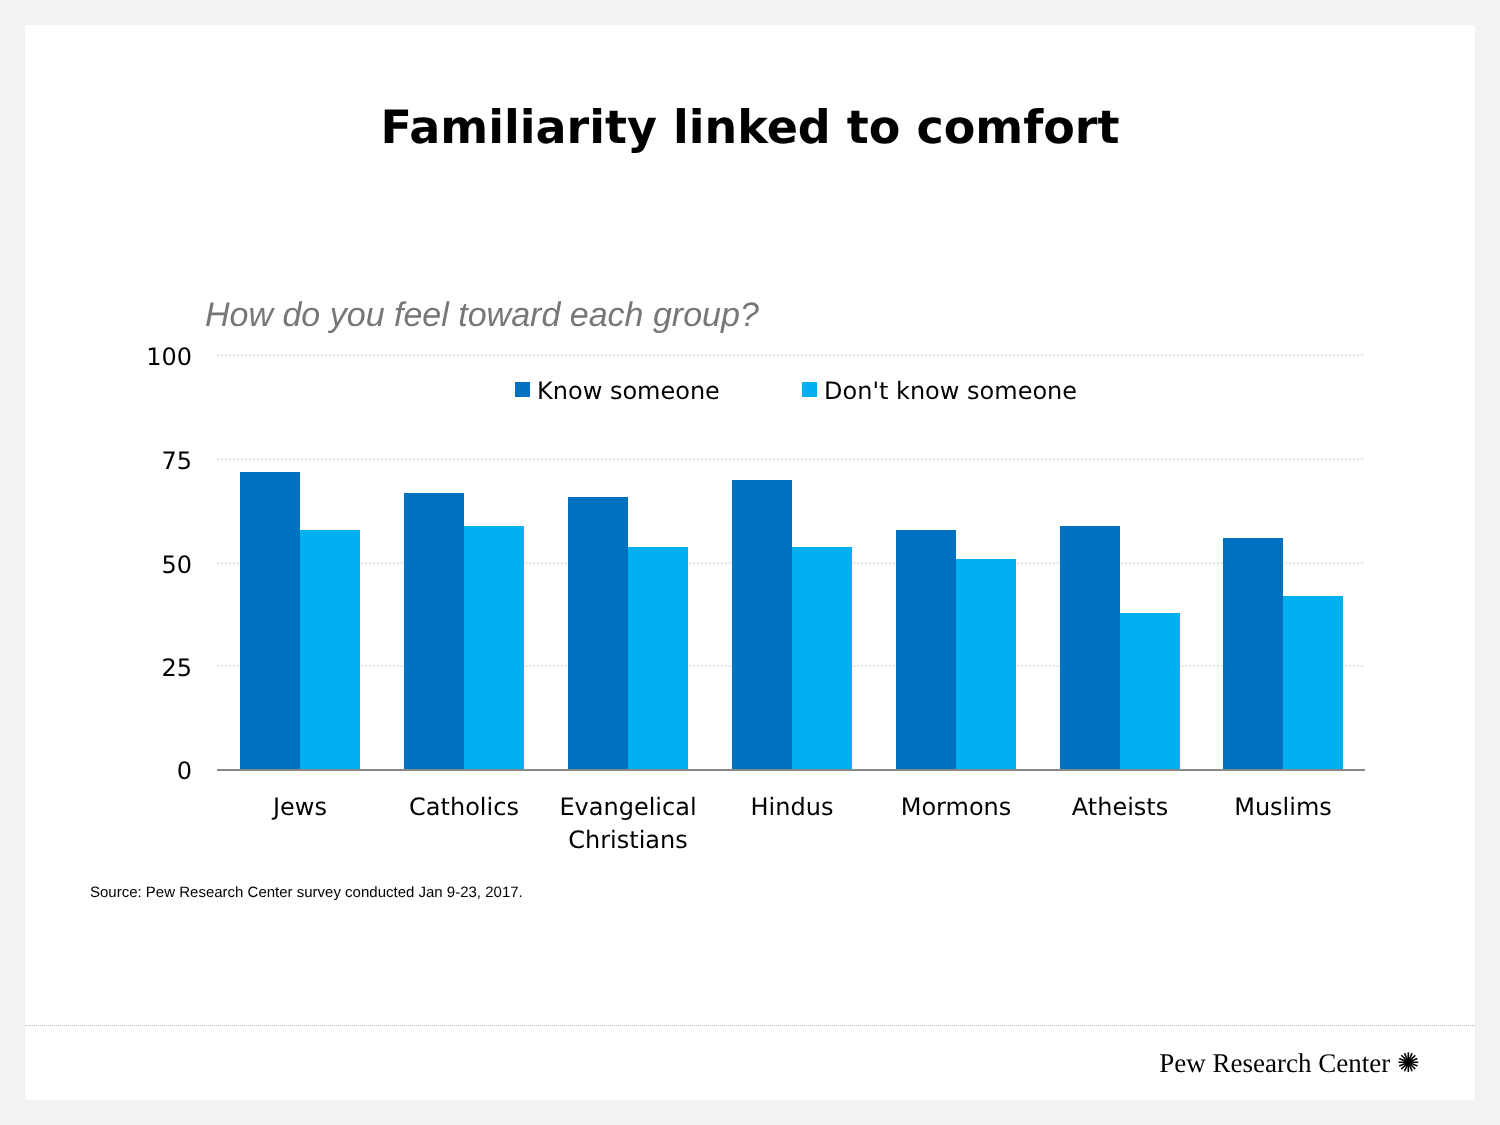Familiarity linked to comfort
How do you feel toward each group?
100
75
50
25
0
Know someone
Don't know someone
Jews
Catholics
Evangelical
Christians
Hindus
Mormons
Atheists
Muslims
Source: Pew Research Center survey conducted Jan 9-23, 2017.
Pew Research Center ✺